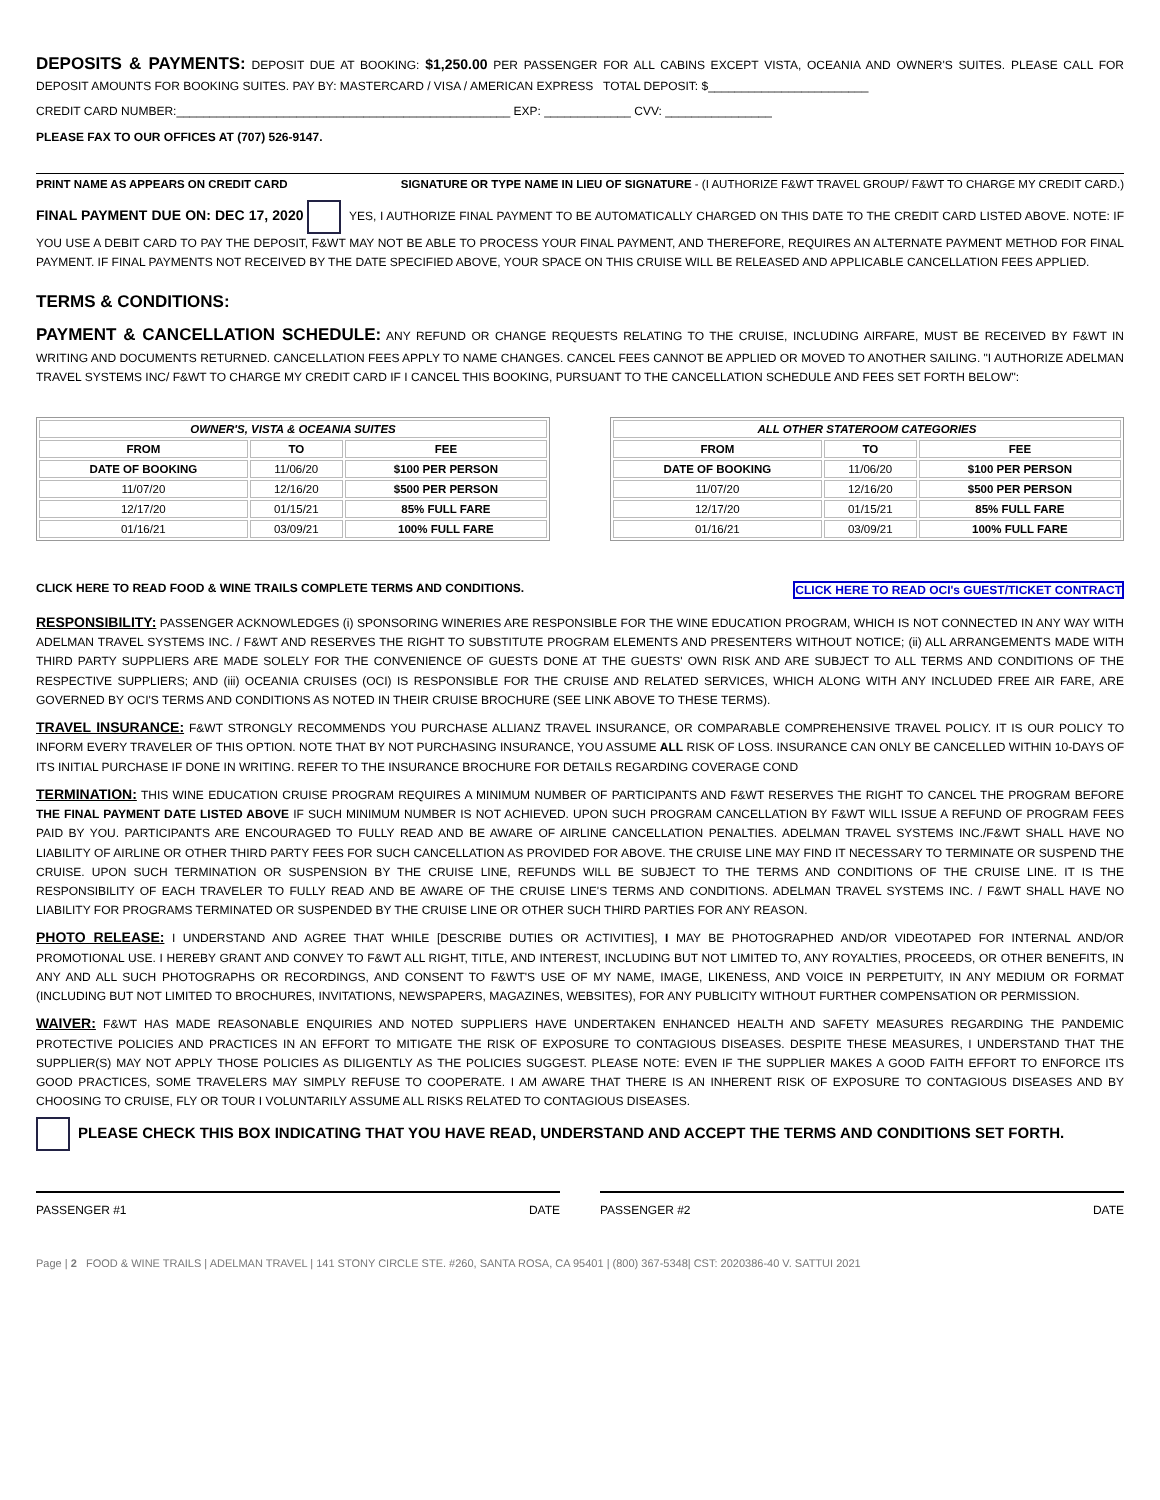DEPOSITS & PAYMENTS: DEPOSIT DUE AT BOOKING: $1,250.00 PER PASSENGER FOR ALL CABINS EXCEPT VISTA, OCEANIA AND OWNER'S SUITES. PLEASE CALL FOR DEPOSIT AMOUNTS FOR BOOKING SUITES. PAY BY: MASTERCARD / VISA / AMERICAN EXPRESS TOTAL DEPOSIT: $________________________
CREDIT CARD NUMBER:__________________________________________________ EXP: _____________ CVV: ________________
PLEASE FAX TO OUR OFFICES AT (707) 526-9147.
PRINT NAME AS APPEARS ON CREDIT CARD SIGNATURE OR TYPE NAME IN LIEU OF SIGNATURE - (I AUTHORIZE F&WT TRAVEL GROUP/ F&WT TO CHARGE MY CREDIT CARD.)
FINAL PAYMENT DUE ON: DEC 17, 2020 YES, I AUTHORIZE FINAL PAYMENT TO BE AUTOMATICALLY CHARGED ON THIS DATE TO THE CREDIT CARD LISTED ABOVE. NOTE: IF YOU USE A DEBIT CARD TO PAY THE DEPOSIT, F&WT MAY NOT BE ABLE TO PROCESS YOUR FINAL PAYMENT, AND THEREFORE, REQUIRES AN ALTERNATE PAYMENT METHOD FOR FINAL PAYMENT. IF FINAL PAYMENTS NOT RECEIVED BY THE DATE SPECIFIED ABOVE, YOUR SPACE ON THIS CRUISE WILL BE RELEASED AND APPLICABLE CANCELLATION FEES APPLIED.
TERMS & CONDITIONS:
PAYMENT & CANCELLATION SCHEDULE: ANY REFUND OR CHANGE REQUESTS RELATING TO THE CRUISE, INCLUDING AIRFARE, MUST BE RECEIVED BY F&WT IN WRITING AND DOCUMENTS RETURNED. CANCELLATION FEES APPLY TO NAME CHANGES. CANCEL FEES CANNOT BE APPLIED OR MOVED TO ANOTHER SAILING. "I AUTHORIZE ADELMAN TRAVEL SYSTEMS INC/ F&WT TO CHARGE MY CREDIT CARD IF I CANCEL THIS BOOKING, PURSUANT TO THE CANCELLATION SCHEDULE AND FEES SET FORTH BELOW":
| OWNER'S, VISTA & OCEANIA SUITES | | |
| --- | --- | --- |
| FROM | TO | FEE |
| DATE OF BOOKING | 11/06/20 | $100 PER PERSON |
| 11/07/20 | 12/16/20 | $500 PER PERSON |
| 12/17/20 | 01/15/21 | 85% FULL FARE |
| 01/16/21 | 03/09/21 | 100% FULL FARE |
| ALL OTHER STATEROOM CATEGORIES | | |
| --- | --- | --- |
| FROM | TO | FEE |
| DATE OF BOOKING | 11/06/20 | $100 PER PERSON |
| 11/07/20 | 12/16/20 | $500 PER PERSON |
| 12/17/20 | 01/15/21 | 85% FULL FARE |
| 01/16/21 | 03/09/21 | 100% FULL FARE |
CLICK HERE TO READ FOOD & WINE TRAILS COMPLETE TERMS AND CONDITIONS. CLICK HERE TO READ OCI's GUEST/TICKET CONTRACT
RESPONSIBILITY: PASSENGER ACKNOWLEDGES (i) SPONSORING WINERIES ARE RESPONSIBLE FOR THE WINE EDUCATION PROGRAM, WHICH IS NOT CONNECTED IN ANY WAY WITH ADELMAN TRAVEL SYSTEMS INC. / F&WT AND RESERVES THE RIGHT TO SUBSTITUTE PROGRAM ELEMENTS AND PRESENTERS WITHOUT NOTICE; (ii) ALL ARRANGEMENTS MADE WITH THIRD PARTY SUPPLIERS ARE MADE SOLELY FOR THE CONVENIENCE OF GUESTS DONE AT THE GUESTS' OWN RISK AND ARE SUBJECT TO ALL TERMS AND CONDITIONS OF THE RESPECTIVE SUPPLIERS; AND (iii) OCEANIA CRUISES (OCI) IS RESPONSIBLE FOR THE CRUISE AND RELATED SERVICES, WHICH ALONG WITH ANY INCLUDED FREE AIR FARE, ARE GOVERNED BY OCI'S TERMS AND CONDITIONS AS NOTED IN THEIR CRUISE BROCHURE (SEE LINK ABOVE TO THESE TERMS).
TRAVEL INSURANCE: F&WT STRONGLY RECOMMENDS YOU PURCHASE ALLIANZ TRAVEL INSURANCE, OR COMPARABLE COMPREHENSIVE TRAVEL POLICY. IT IS OUR POLICY TO INFORM EVERY TRAVELER OF THIS OPTION. NOTE THAT BY NOT PURCHASING INSURANCE, YOU ASSUME ALL RISK OF LOSS. INSURANCE CAN ONLY BE CANCELLED WITHIN 10-DAYS OF ITS INITIAL PURCHASE IF DONE IN WRITING. REFER TO THE INSURANCE BROCHURE FOR DETAILS REGARDING COVERAGE COND
TERMINATION: THIS WINE EDUCATION CRUISE PROGRAM REQUIRES A MINIMUM NUMBER OF PARTICIPANTS AND F&WT RESERVES THE RIGHT TO CANCEL THE PROGRAM BEFORE THE FINAL PAYMENT DATE LISTED ABOVE IF SUCH MINIMUM NUMBER IS NOT ACHIEVED. UPON SUCH PROGRAM CANCELLATION BY F&WT WILL ISSUE A REFUND OF PROGRAM FEES PAID BY YOU. PARTICIPANTS ARE ENCOURAGED TO FULLY READ AND BE AWARE OF AIRLINE CANCELLATION PENALTIES. ADELMAN TRAVEL SYSTEMS INC./F&WT SHALL HAVE NO LIABILITY OF AIRLINE OR OTHER THIRD PARTY FEES FOR SUCH CANCELLATION AS PROVIDED FOR ABOVE. THE CRUISE LINE MAY FIND IT NECESSARY TO TERMINATE OR SUSPEND THE CRUISE. UPON SUCH TERMINATION OR SUSPENSION BY THE CRUISE LINE, REFUNDS WILL BE SUBJECT TO THE TERMS AND CONDITIONS OF THE CRUISE LINE. IT IS THE RESPONSIBILITY OF EACH TRAVELER TO FULLY READ AND BE AWARE OF THE CRUISE LINE'S TERMS AND CONDITIONS. ADELMAN TRAVEL SYSTEMS INC. / F&WT SHALL HAVE NO LIABILITY FOR PROGRAMS TERMINATED OR SUSPENDED BY THE CRUISE LINE OR OTHER SUCH THIRD PARTIES FOR ANY REASON.
PHOTO RELEASE: I UNDERSTAND AND AGREE THAT WHILE [DESCRIBE DUTIES OR ACTIVITIES], I MAY BE PHOTOGRAPHED AND/OR VIDEOTAPED FOR INTERNAL AND/OR PROMOTIONAL USE. I HEREBY GRANT AND CONVEY TO F&WT ALL RIGHT, TITLE, AND INTEREST, INCLUDING BUT NOT LIMITED TO, ANY ROYALTIES, PROCEEDS, OR OTHER BENEFITS, IN ANY AND ALL SUCH PHOTOGRAPHS OR RECORDINGS, AND CONSENT TO F&WT'S USE OF MY NAME, IMAGE, LIKENESS, AND VOICE IN PERPETUITY, IN ANY MEDIUM OR FORMAT (INCLUDING BUT NOT LIMITED TO BROCHURES, INVITATIONS, NEWSPAPERS, MAGAZINES, WEBSITES), FOR ANY PUBLICITY WITHOUT FURTHER COMPENSATION OR PERMISSION.
WAIVER: F&WT HAS MADE REASONABLE ENQUIRIES AND NOTED SUPPLIERS HAVE UNDERTAKEN ENHANCED HEALTH AND SAFETY MEASURES REGARDING THE PANDEMIC PROTECTIVE POLICIES AND PRACTICES IN AN EFFORT TO MITIGATE THE RISK OF EXPOSURE TO CONTAGIOUS DISEASES. DESPITE THESE MEASURES, I UNDERSTAND THAT THE SUPPLIER(S) MAY NOT APPLY THOSE POLICIES AS DILIGENTLY AS THE POLICIES SUGGEST. PLEASE NOTE: EVEN IF THE SUPPLIER MAKES A GOOD FAITH EFFORT TO ENFORCE ITS GOOD PRACTICES, SOME TRAVELERS MAY SIMPLY REFUSE TO COOPERATE. I AM AWARE THAT THERE IS AN INHERENT RISK OF EXPOSURE TO CONTAGIOUS DISEASES AND BY CHOOSING TO CRUISE, FLY OR TOUR I VOLUNTARILY ASSUME ALL RISKS RELATED TO CONTAGIOUS DISEASES.
PLEASE CHECK THIS BOX INDICATING THAT YOU HAVE READ, UNDERSTAND AND ACCEPT THE TERMS AND CONDITIONS SET FORTH.
PASSENGER #1 DATE PASSENGER #2 DATE
Page | 2 FOOD & WINE TRAILS | ADELMAN TRAVEL | 141 STONY CIRCLE STE. #260, SANTA ROSA, CA 95401 | (800) 367-5348| CST: 2020386-40 V. SATTUI 2021